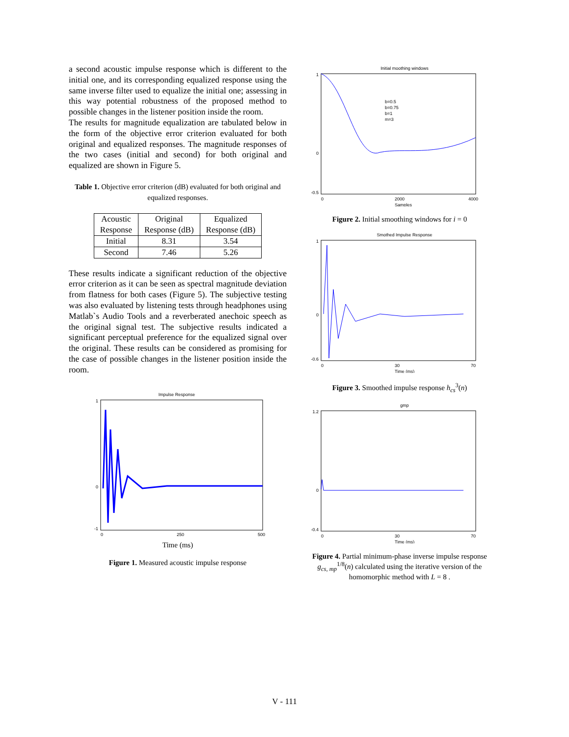a second acoustic impulse response which is different to the initial one, and its corresponding equalized response using the same inverse filter used to equalize the initial one; assessing in this way potential robustness of the proposed method to possible changes in the listener position inside the room.
The results for magnitude equalization are tabulated below in the form of the objective error criterion evaluated for both original and equalized responses. The magnitude responses of the two cases (initial and second) for both original and equalized are shown in Figure 5.
Table 1. Objective error criterion (dB) evaluated for both original and equalized responses.
| Acoustic Response | Original Response (dB) | Equalized Response (dB) |
| Initial | 8.31 | 3.54 |
| Second | 7.46 | 5.26 |
These results indicate a significant reduction of the objective error criterion as it can be seen as spectral magnitude deviation from flatness for both cases (Figure 5). The subjective testing was also evaluated by listening tests through headphones using Matlab`s Audio Tools and a reverberated anechoic speech as the original signal test. The subjective results indicated a significant perceptual preference for the equalized signal over the original. These results can be considered as promising for the case of possible changes in the listener position inside the room.
Impulse Response
1
0
-1
0
250
500
Time (ms)
Figure 1. Measured acoustic impulse response
Initial moothing windows
b=0.5
b=0.75
b=1
m=3
1
0
-0.5
0
2000
4000
Samples
Figure 2. Initial smoothing windows for i = 0
Smothed Impulse Response
1
0
-0.6
0
30
70
Time (ms)
Figure 3. Smoothed impulse response h<sub>cs</sub><sup>3</sup>(n)
gmp
1.2
0
-0.4
0
30
70
Time (ms)
Figure 4. Partial minimum-phase inverse impulse response g<sub>cs, mp</sub><sup>1/8</sup>(n) calculated using the iterative version of the homomorphic method with L = 8 .
V - 111